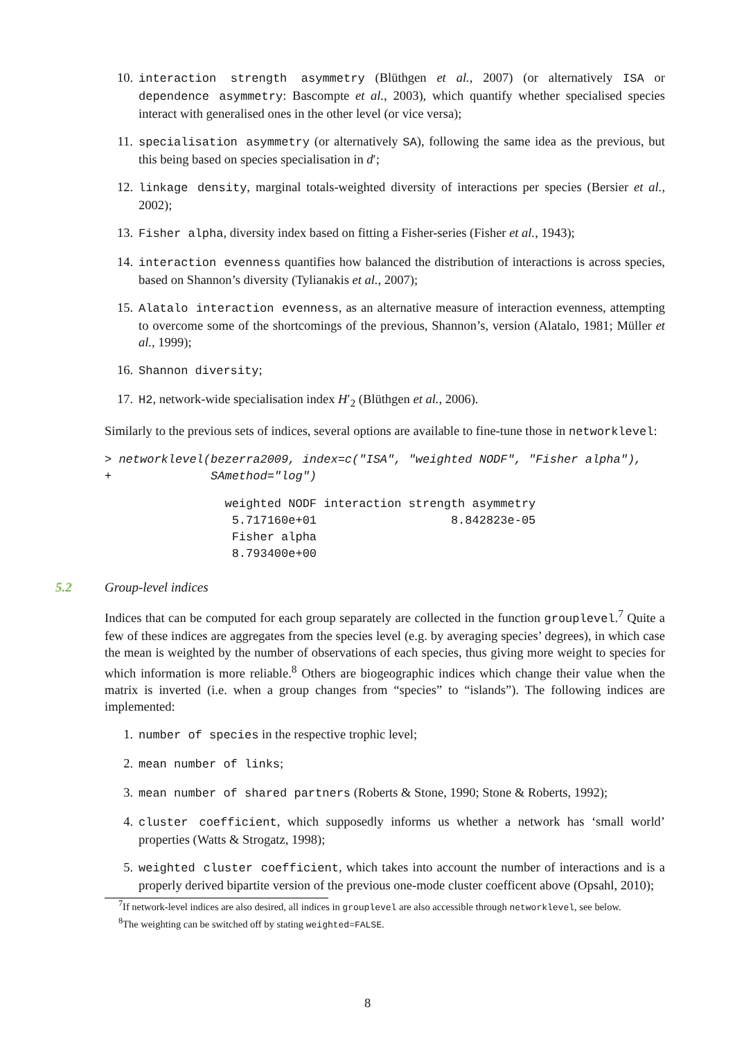10. interaction strength asymmetry (Blüthgen et al., 2007) (or alternatively ISA or dependence asymmetry: Bascompte et al., 2003), which quantify whether specialised species interact with generalised ones in the other level (or vice versa);
11. specialisation asymmetry (or alternatively SA), following the same idea as the previous, but this being based on species specialisation in d′;
12. linkage density, marginal totals-weighted diversity of interactions per species (Bersier et al., 2002);
13. Fisher alpha, diversity index based on fitting a Fisher-series (Fisher et al., 1943);
14. interaction evenness quantifies how balanced the distribution of interactions is across species, based on Shannon’s diversity (Tylianakis et al., 2007);
15. Alatalo interaction evenness, as an alternative measure of interaction evenness, attempting to overcome some of the shortcomings of the previous, Shannon’s, version (Alatalo, 1981; Müller et al., 1999);
16. Shannon diversity;
17. H2, network-wide specialisation index H′<sub>2</sub> (Blüthgen et al., 2006).
Similarly to the previous sets of indices, several options are available to fine-tune those in networklevel:
> networklevel(bezerra2009, index=c("ISA", "weighted NODF", "Fisher alpha"),
+              SAmethod="log")
                 weighted NODF interaction strength asymmetry
                  5.717160e+01                   8.842823e-05
                  Fisher alpha
                  8.793400e+00
5.2 Group-level indices
Indices that can be computed for each group separately are collected in the function grouplevel.<sup>7</sup> Quite a few of these indices are aggregates from the species level (e.g. by averaging species’ degrees), in which case the mean is weighted by the number of observations of each species, thus giving more weight to species for which information is more reliable.<sup>8</sup> Others are biogeographic indices which change their value when the matrix is inverted (i.e. when a group changes from “species” to “islands”). The following indices are implemented:
1. number of species in the respective trophic level;
2. mean number of links;
3. mean number of shared partners (Roberts & Stone, 1990; Stone & Roberts, 1992);
4. cluster coefficient, which supposedly informs us whether a network has ‘small world’ properties (Watts & Strogatz, 1998);
5. weighted cluster coefficient, which takes into account the number of interactions and is a properly derived bipartite version of the previous one-mode cluster coefficent above (Opsahl, 2010);
<sup>7</sup> If network-level indices are also desired, all indices in grouplevel are also accessible through networklevel, see below.
<sup>8</sup> The weighting can be switched off by stating weighted=FALSE.
8